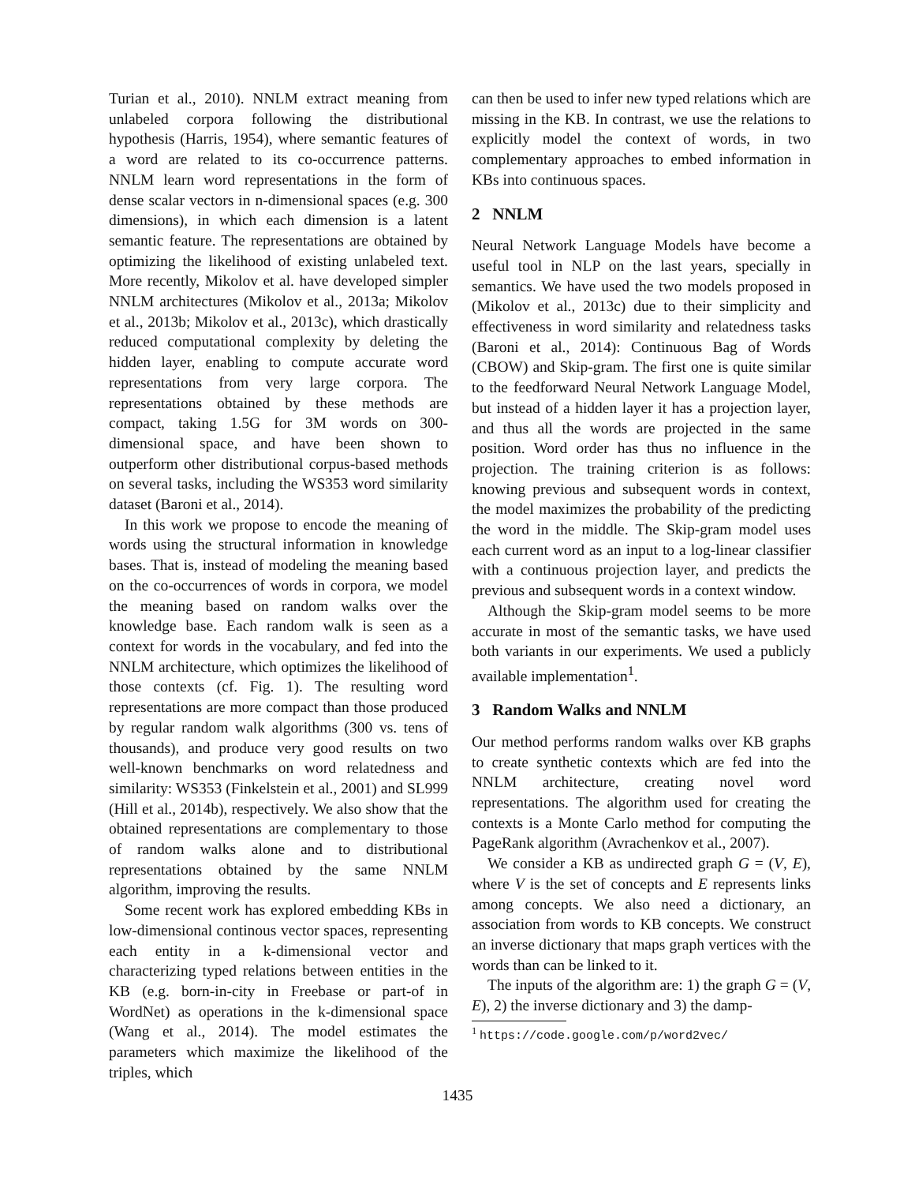Turian et al., 2010). NNLM extract meaning from unlabeled corpora following the distributional hypothesis (Harris, 1954), where semantic features of a word are related to its co-occurrence patterns. NNLM learn word representations in the form of dense scalar vectors in n-dimensional spaces (e.g. 300 dimensions), in which each dimension is a latent semantic feature. The representations are obtained by optimizing the likelihood of existing unlabeled text. More recently, Mikolov et al. have developed simpler NNLM architectures (Mikolov et al., 2013a; Mikolov et al., 2013b; Mikolov et al., 2013c), which drastically reduced computational complexity by deleting the hidden layer, enabling to compute accurate word representations from very large corpora. The representations obtained by these methods are compact, taking 1.5G for 3M words on 300-dimensional space, and have been shown to outperform other distributional corpus-based methods on several tasks, including the WS353 word similarity dataset (Baroni et al., 2014).
In this work we propose to encode the meaning of words using the structural information in knowledge bases. That is, instead of modeling the meaning based on the co-occurrences of words in corpora, we model the meaning based on random walks over the knowledge base. Each random walk is seen as a context for words in the vocabulary, and fed into the NNLM architecture, which optimizes the likelihood of those contexts (cf. Fig. 1). The resulting word representations are more compact than those produced by regular random walk algorithms (300 vs. tens of thousands), and produce very good results on two well-known benchmarks on word relatedness and similarity: WS353 (Finkelstein et al., 2001) and SL999 (Hill et al., 2014b), respectively. We also show that the obtained representations are complementary to those of random walks alone and to distributional representations obtained by the same NNLM algorithm, improving the results.
Some recent work has explored embedding KBs in low-dimensional continous vector spaces, representing each entity in a k-dimensional vector and characterizing typed relations between entities in the KB (e.g. born-in-city in Freebase or part-of in WordNet) as operations in the k-dimensional space (Wang et al., 2014). The model estimates the parameters which maximize the likelihood of the triples, which
can then be used to infer new typed relations which are missing in the KB. In contrast, we use the relations to explicitly model the context of words, in two complementary approaches to embed information in KBs into continuous spaces.
2 NNLM
Neural Network Language Models have become a useful tool in NLP on the last years, specially in semantics. We have used the two models proposed in (Mikolov et al., 2013c) due to their simplicity and effectiveness in word similarity and relatedness tasks (Baroni et al., 2014): Continuous Bag of Words (CBOW) and Skip-gram. The first one is quite similar to the feedforward Neural Network Language Model, but instead of a hidden layer it has a projection layer, and thus all the words are projected in the same position. Word order has thus no influence in the projection. The training criterion is as follows: knowing previous and subsequent words in context, the model maximizes the probability of the predicting the word in the middle. The Skip-gram model uses each current word as an input to a log-linear classifier with a continuous projection layer, and predicts the previous and subsequent words in a context window.
Although the Skip-gram model seems to be more accurate in most of the semantic tasks, we have used both variants in our experiments. We used a publicly available implementation<sup>1</sup>.
3 Random Walks and NNLM
Our method performs random walks over KB graphs to create synthetic contexts which are fed into the NNLM architecture, creating novel word representations. The algorithm used for creating the contexts is a Monte Carlo method for computing the PageRank algorithm (Avrachenkov et al., 2007).
We consider a KB as undirected graph G = (V, E), where V is the set of concepts and E represents links among concepts. We also need a dictionary, an association from words to KB concepts. We construct an inverse dictionary that maps graph vertices with the words than can be linked to it.
The inputs of the algorithm are: 1) the graph G = (V, E), 2) the inverse dictionary and 3) the damp-
<sup>1</sup> https://code.google.com/p/word2vec/
1435